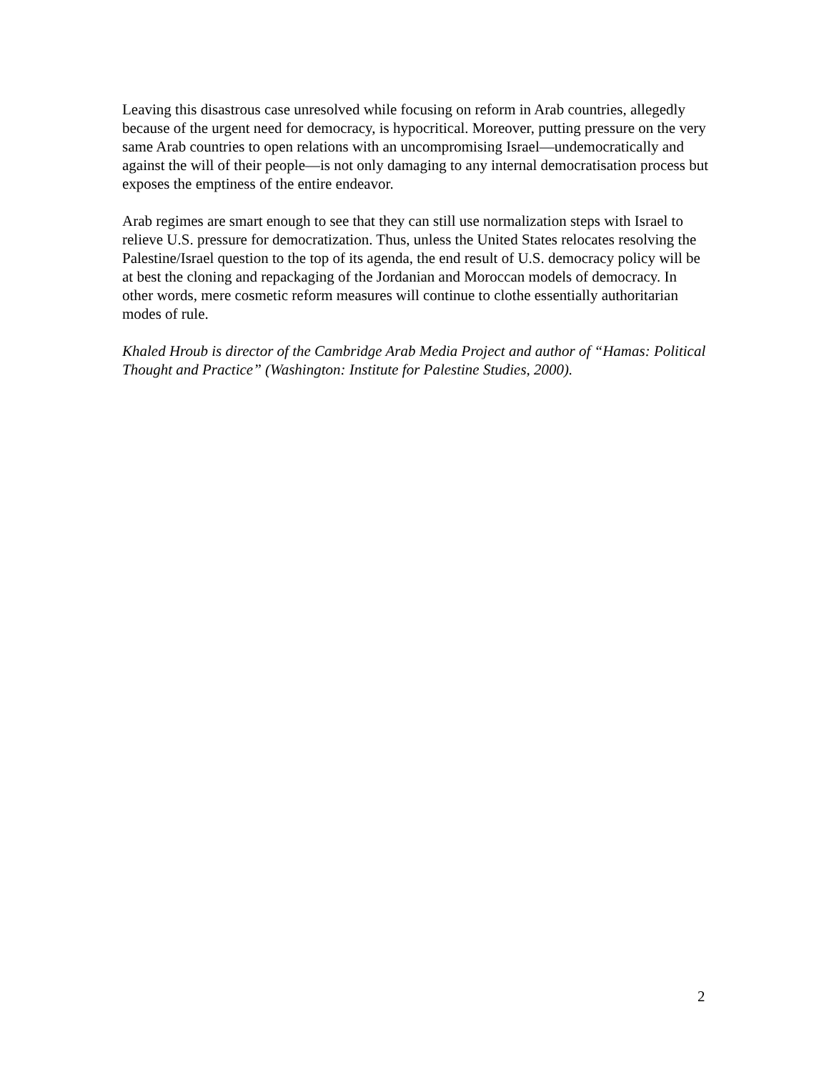Leaving this disastrous case unresolved while focusing on reform in Arab countries, allegedly because of the urgent need for democracy, is hypocritical. Moreover, putting pressure on the very same Arab countries to open relations with an uncompromising Israel—undemocratically and against the will of their people—is not only damaging to any internal democratisation process but exposes the emptiness of the entire endeavor.
Arab regimes are smart enough to see that they can still use normalization steps with Israel to relieve U.S. pressure for democratization. Thus, unless the United States relocates resolving the Palestine/Israel question to the top of its agenda, the end result of U.S. democracy policy will be at best the cloning and repackaging of the Jordanian and Moroccan models of democracy. In other words, mere cosmetic reform measures will continue to clothe essentially authoritarian modes of rule.
Khaled Hroub is director of the Cambridge Arab Media Project and author of “Hamas: Political Thought and Practice” (Washington: Institute for Palestine Studies, 2000).
2